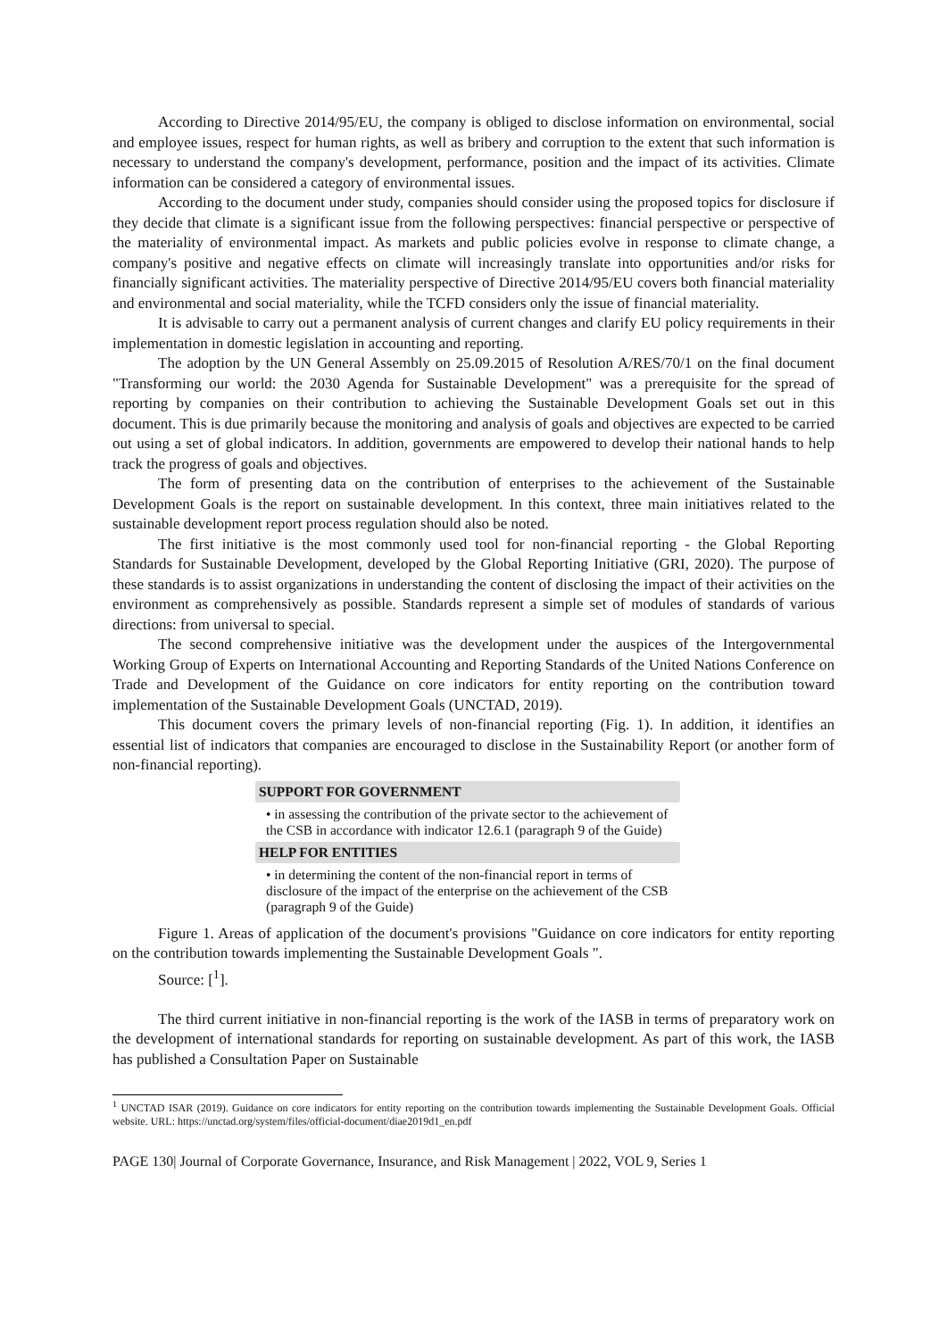According to Directive 2014/95/EU, the company is obliged to disclose information on environmental, social and employee issues, respect for human rights, as well as bribery and corruption to the extent that such information is necessary to understand the company's development, performance, position and the impact of its activities. Climate information can be considered a category of environmental issues.
According to the document under study, companies should consider using the proposed topics for disclosure if they decide that climate is a significant issue from the following perspectives: financial perspective or perspective of the materiality of environmental impact. As markets and public policies evolve in response to climate change, a company's positive and negative effects on climate will increasingly translate into opportunities and/or risks for financially significant activities. The materiality perspective of Directive 2014/95/EU covers both financial materiality and environmental and social materiality, while the TCFD considers only the issue of financial materiality.
It is advisable to carry out a permanent analysis of current changes and clarify EU policy requirements in their implementation in domestic legislation in accounting and reporting.
The adoption by the UN General Assembly on 25.09.2015 of Resolution A/RES/70/1 on the final document "Transforming our world: the 2030 Agenda for Sustainable Development" was a prerequisite for the spread of reporting by companies on their contribution to achieving the Sustainable Development Goals set out in this document. This is due primarily because the monitoring and analysis of goals and objectives are expected to be carried out using a set of global indicators. In addition, governments are empowered to develop their national hands to help track the progress of goals and objectives.
The form of presenting data on the contribution of enterprises to the achievement of the Sustainable Development Goals is the report on sustainable development. In this context, three main initiatives related to the sustainable development report process regulation should also be noted.
The first initiative is the most commonly used tool for non-financial reporting - the Global Reporting Standards for Sustainable Development, developed by the Global Reporting Initiative (GRI, 2020). The purpose of these standards is to assist organizations in understanding the content of disclosing the impact of their activities on the environment as comprehensively as possible. Standards represent a simple set of modules of standards of various directions: from universal to special.
The second comprehensive initiative was the development under the auspices of the Intergovernmental Working Group of Experts on International Accounting and Reporting Standards of the United Nations Conference on Trade and Development of the Guidance on core indicators for entity reporting on the contribution toward implementation of the Sustainable Development Goals (UNCTAD, 2019).
This document covers the primary levels of non-financial reporting (Fig. 1). In addition, it identifies an essential list of indicators that companies are encouraged to disclose in the Sustainability Report (or another form of non-financial reporting).
SUPPORT FOR GOVERNMENT
• in assessing the contribution of the private sector to the achievement of the CSB in accordance with indicator 12.6.1 (paragraph 9 of the Guide)
HELP FOR ENTITIES
• in determining the content of the non-financial report in terms of disclosure of the impact of the enterprise on the achievement of the CSB (paragraph 9 of the Guide)
Figure 1. Areas of application of the document's provisions "Guidance on core indicators for entity reporting on the contribution towards implementing the Sustainable Development Goals ".
Source: [<sup>1</sup>].
The third current initiative in non-financial reporting is the work of the IASB in terms of preparatory work on the development of international standards for reporting on sustainable development. As part of this work, the IASB has published a Consultation Paper on Sustainable
<sup>1</sup> UNCTAD ISAR (2019). Guidance on core indicators for entity reporting on the contribution towards implementing the Sustainable Development Goals. Official website. URL: https://unctad.org/system/files/official-document/diae2019d1_en.pdf
PAGE 130| Journal of Corporate Governance, Insurance, and Risk Management | 2022, VOL 9, Series 1